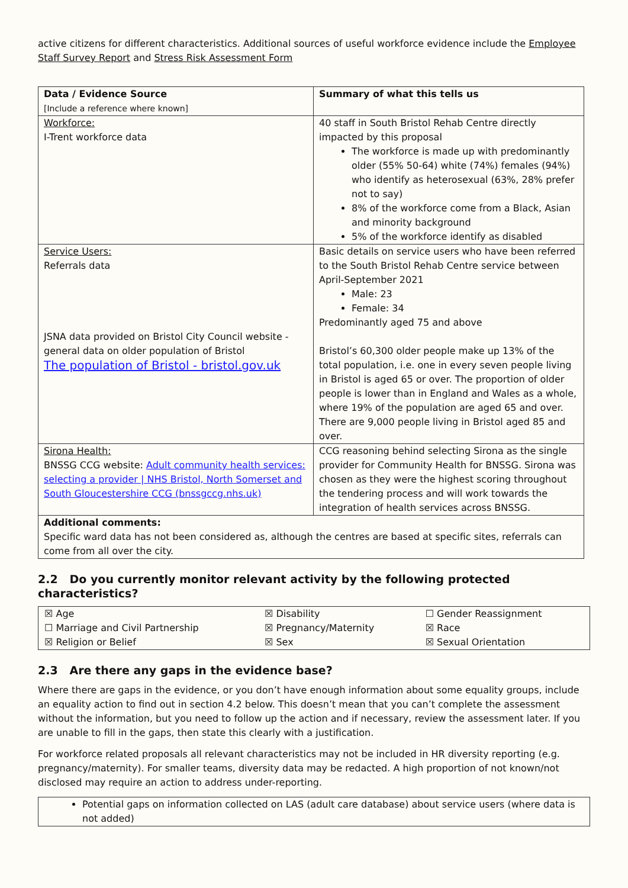active citizens for different characteristics. Additional sources of useful workforce evidence include the Employee Staff Survey Report and Stress Risk Assessment Form
| Data / Evidence Source [Include a reference where known] | Summary of what this tells us |
| Workforce: I-Trent workforce data | 40 staff in South Bristol Rehab Centre directly impacted by this proposal The workforce is made up with predominantly older (55% 50-64) white (74%) females (94%) who identify as heterosexual (63%, 28% prefer not to say) 8% of the workforce come from a Black, Asian and minority background 5% of the workforce identify as disabled |
| Service Users: Referrals data JSNA data provided on Bristol City Council website - general data on older population of Bristol The population of Bristol - bristol.gov.uk | Basic details on service users who have been referred to the South Bristol Rehab Centre service between April-September 2021 Male: 23 Female: 34 Predominantly aged 75 and above Bristol’s 60,300 older people make up 13% of the total population, i.e. one in every seven people living in Bristol is aged 65 or over. The proportion of older people is lower than in England and Wales as a whole, where 19% of the population are aged 65 and over. There are 9,000 people living in Bristol aged 85 and over. |
| Sirona Health: BNSSG CCG website: Adult community health services: selecting a provider / NHS Bristol, North Somerset and South Gloucestershire CCG (bnssgccg.nhs.uk) | CCG reasoning behind selecting Sirona as the single provider for Community Health for BNSSG. Sirona was chosen as they were the highest scoring throughout the tendering process and will work towards the integration of health services across BNSSG. |
| Additional comments: Specific ward data has not been considered as, although the centres are based at specific sites, referrals can come from all over the city. | |
2.2 Do you currently monitor relevant activity by the following protected characteristics?
| ☒ Age | ☒ Disability | ☐ Gender Reassignment |
| ☐ Marriage and Civil Partnership | ☒ Pregnancy/Maternity | ☒ Race |
| ☒ Religion or Belief | ☒ Sex | ☒ Sexual Orientation |
2.3 Are there any gaps in the evidence base?
Where there are gaps in the evidence, or you don’t have enough information about some equality groups, include an equality action to find out in section 4.2 below. This doesn’t mean that you can’t complete the assessment without the information, but you need to follow up the action and if necessary, review the assessment later. If you are unable to fill in the gaps, then state this clearly with a justification.
For workforce related proposals all relevant characteristics may not be included in HR diversity reporting (e.g. pregnancy/maternity). For smaller teams, diversity data may be redacted. A high proportion of not known/not disclosed may require an action to address under-reporting.
Potential gaps on information collected on LAS (adult care database) about service users (where data is not added)